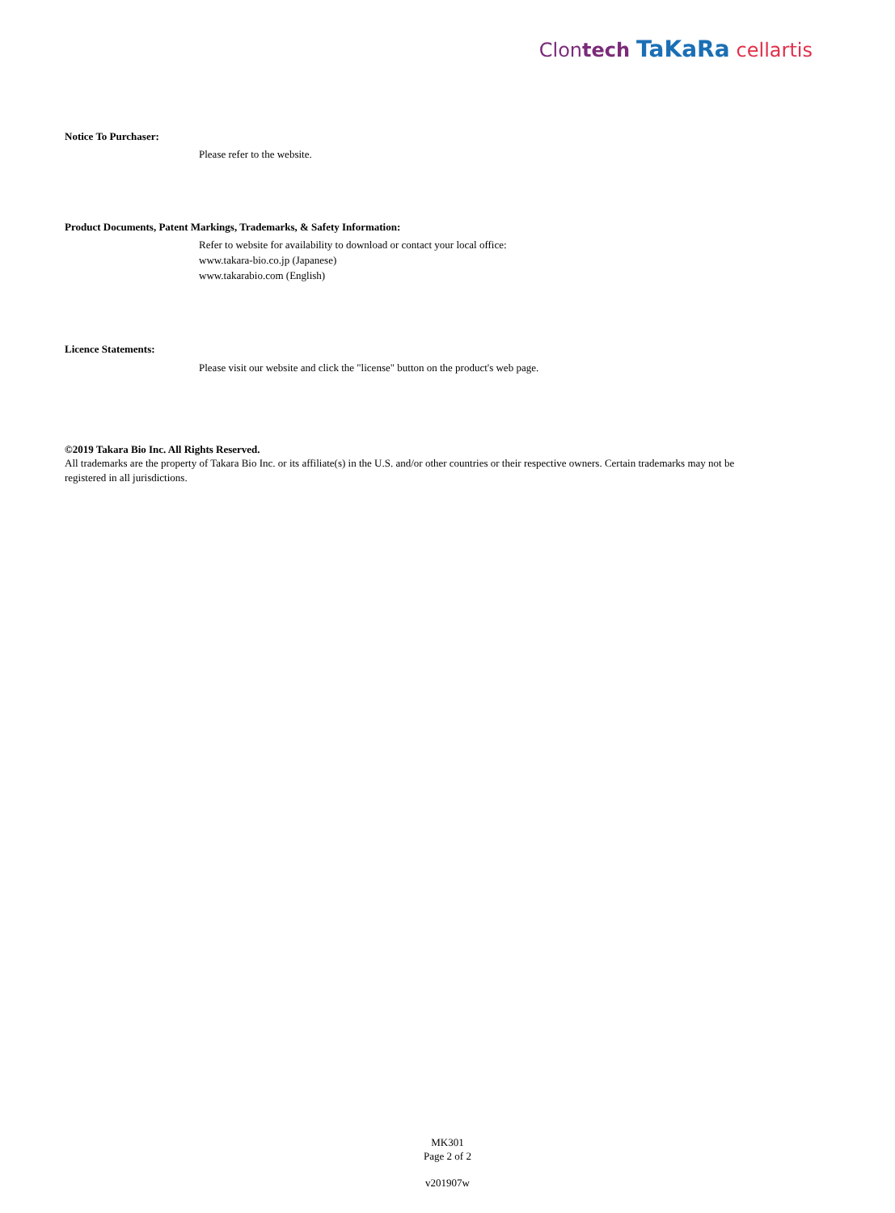Clontech TaKaRa cellartis
Notice To Purchaser:
Please refer to the website.
Product Documents, Patent Markings, Trademarks, & Safety Information:
Refer to website for availability to download or contact your local office:
www.takara-bio.co.jp (Japanese)
www.takarabio.com (English)
Licence Statements:
Please visit our website and click the "license" button on the product's web page.
©2019 Takara Bio Inc. All Rights Reserved.
All trademarks are the property of Takara Bio Inc. or its affiliate(s) in the U.S. and/or other countries or their respective owners. Certain trademarks may not be registered in all jurisdictions.
MK301
Page 2 of 2
v201907w